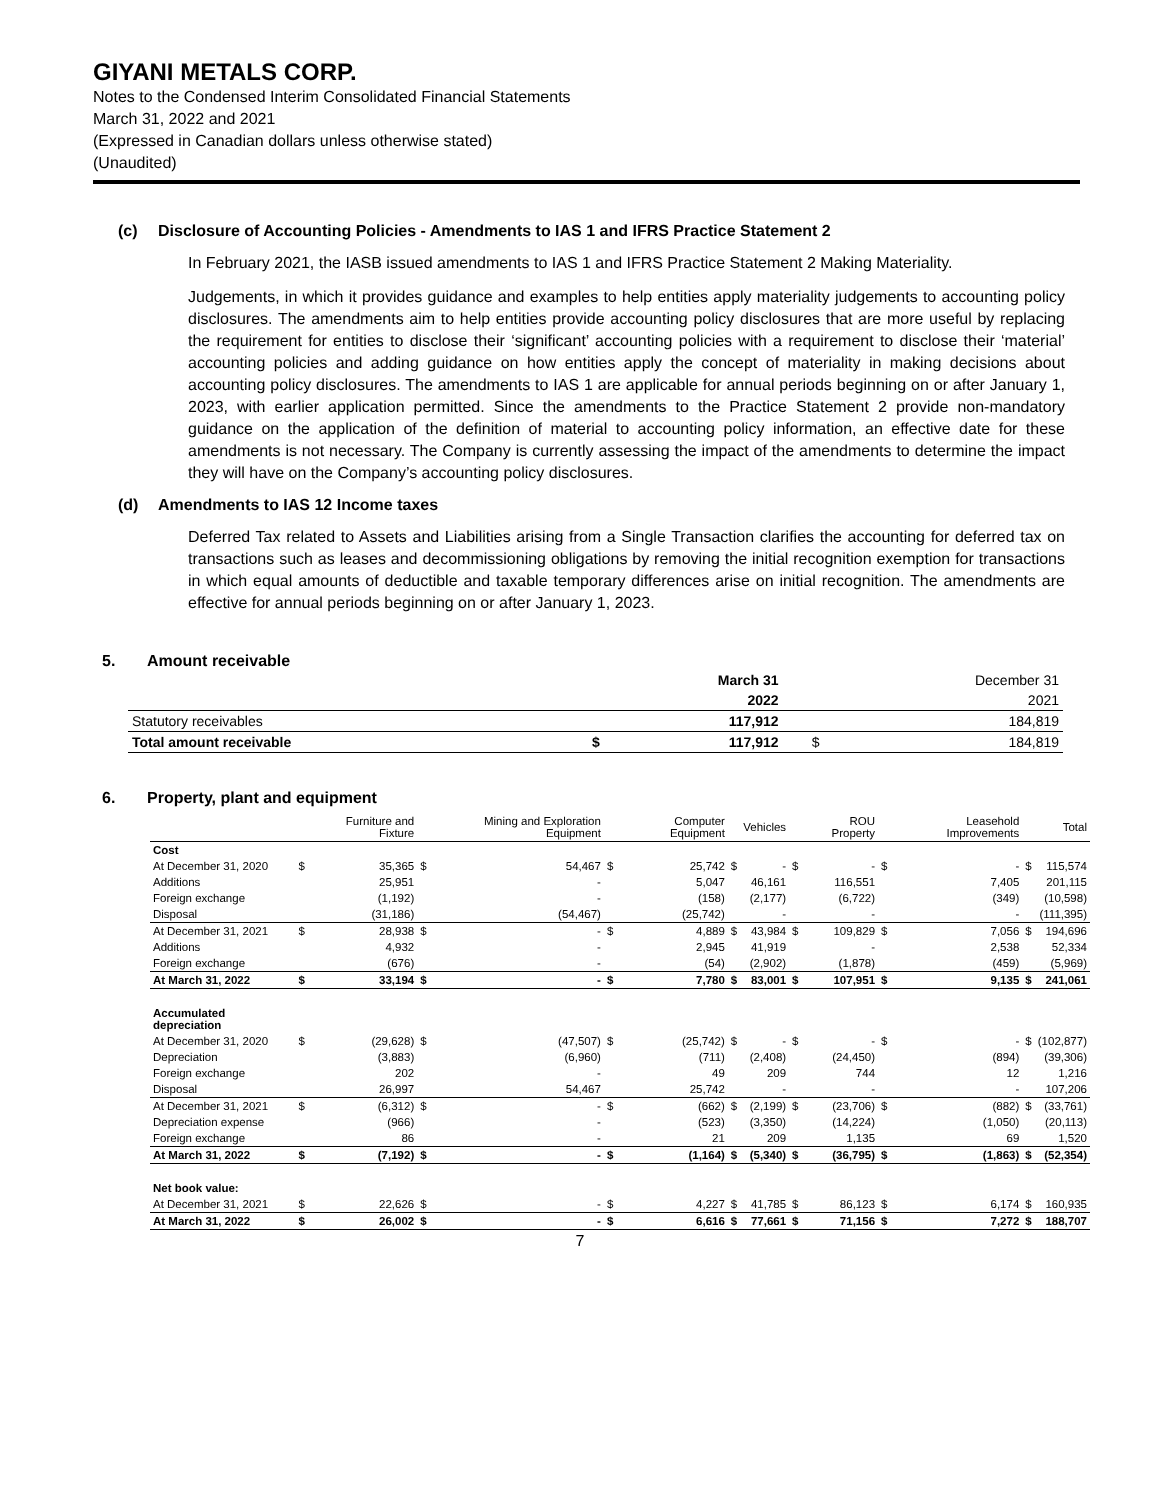GIYANI METALS CORP.
Notes to the Condensed Interim Consolidated Financial Statements
March 31, 2022 and 2021
(Expressed in Canadian dollars unless otherwise stated)
(Unaudited)
(c) Disclosure of Accounting Policies - Amendments to IAS 1 and IFRS Practice Statement 2
In February 2021, the IASB issued amendments to IAS 1 and IFRS Practice Statement 2 Making Materiality.
Judgements, in which it provides guidance and examples to help entities apply materiality judgements to accounting policy disclosures. The amendments aim to help entities provide accounting policy disclosures that are more useful by replacing the requirement for entities to disclose their ‘significant’ accounting policies with a requirement to disclose their ‘material’ accounting policies and adding guidance on how entities apply the concept of materiality in making decisions about accounting policy disclosures. The amendments to IAS 1 are applicable for annual periods beginning on or after January 1, 2023, with earlier application permitted. Since the amendments to the Practice Statement 2 provide non-mandatory guidance on the application of the definition of material to accounting policy information, an effective date for these amendments is not necessary. The Company is currently assessing the impact of the amendments to determine the impact they will have on the Company’s accounting policy disclosures.
(d) Amendments to IAS 12 Income taxes
Deferred Tax related to Assets and Liabilities arising from a Single Transaction clarifies the accounting for deferred tax on transactions such as leases and decommissioning obligations by removing the initial recognition exemption for transactions in which equal amounts of deductible and taxable temporary differences arise on initial recognition. The amendments are effective for annual periods beginning on or after January 1, 2023.
5. Amount receivable
| | | March 31 | | December 31 |
| | | 2022 | | 2021 |
| Statutory receivables | | 117,912 | | 184,819 |
| Total amount receivable | $ | 117,912 | $ | 184,819 |
6. Property, plant and equipment
| | | Furniture and Fixture | | Mining and Exploration Equipment | | Computer Equipment | | Vehicles | | ROU Property | | Leasehold Improvements | | Total |
| Cost | | | | | | | | | | | | | | |
| At December 31, 2020 | $ | 35,365 | $ | 54,467 | $ | 25,742 | $ | - | $ | - | $ | - | $ | 115,574 |
| Additions | | 25,951 | | - | | 5,047 | | 46,161 | | 116,551 | | 7,405 | | 201,115 |
| Foreign exchange | | (1,192) | | - | | (158) | | (2,177) | | (6,722) | | (349) | | (10,598) |
| Disposal | | (31,186) | | (54,467) | | (25,742) | | - | | - | | - | | (111,395) |
| At December 31, 2021 | $ | 28,938 | $ | - | $ | 4,889 | $ | 43,984 | $ | 109,829 | $ | 7,056 | $ | 194,696 |
| Additions | | 4,932 | | - | | 2,945 | | 41,919 | | - | | 2,538 | | 52,334 |
| Foreign exchange | | (676) | | - | | (54) | | (2,902) | | (1,878) | | (459) | | (5,969) |
| At March 31, 2022 | $ | 33,194 | $ | - | $ | 7,780 | $ | 83,001 | $ | 107,951 | $ | 9,135 | $ | 241,061 |
| Accumulated depreciation | | | | | | | | | | | | | | |
| At December 31, 2020 | $ | (29,628) | $ | (47,507) | $ | (25,742) | $ | - | $ | - | $ | - | $ | (102,877) |
| Depreciation | | (3,883) | | (6,960) | | (711) | | (2,408) | | (24,450) | | (894) | | (39,306) |
| Foreign exchange | | 202 | | - | | 49 | | 209 | | 744 | | 12 | | 1,216 |
| Disposal | | 26,997 | | 54,467 | | 25,742 | | - | | - | | - | | 107,206 |
| At December 31, 2021 | $ | (6,312) | $ | - | $ | (662) | $ | (2,199) | $ | (23,706) | $ | (882) | $ | (33,761) |
| Depreciation expense | | (966) | | - | | (523) | | (3,350) | | (14,224) | | (1,050) | | (20,113) |
| Foreign exchange | | 86 | | - | | 21 | | 209 | | 1,135 | | 69 | | 1,520 |
| At March 31, 2022 | $ | (7,192) | $ | - | $ | (1,164) | $ | (5,340) | $ | (36,795) | $ | (1,863) | $ | (52,354) |
| Net book value: | | | | | | | | | | | | | | |
| At December 31, 2021 | $ | 22,626 | $ | - | $ | 4,227 | $ | 41,785 | $ | 86,123 | $ | 6,174 | $ | 160,935 |
| At March 31, 2022 | $ | 26,002 | $ | - | $ | 6,616 | $ | 77,661 | $ | 71,156 | $ | 7,272 | $ | 188,707 |
7